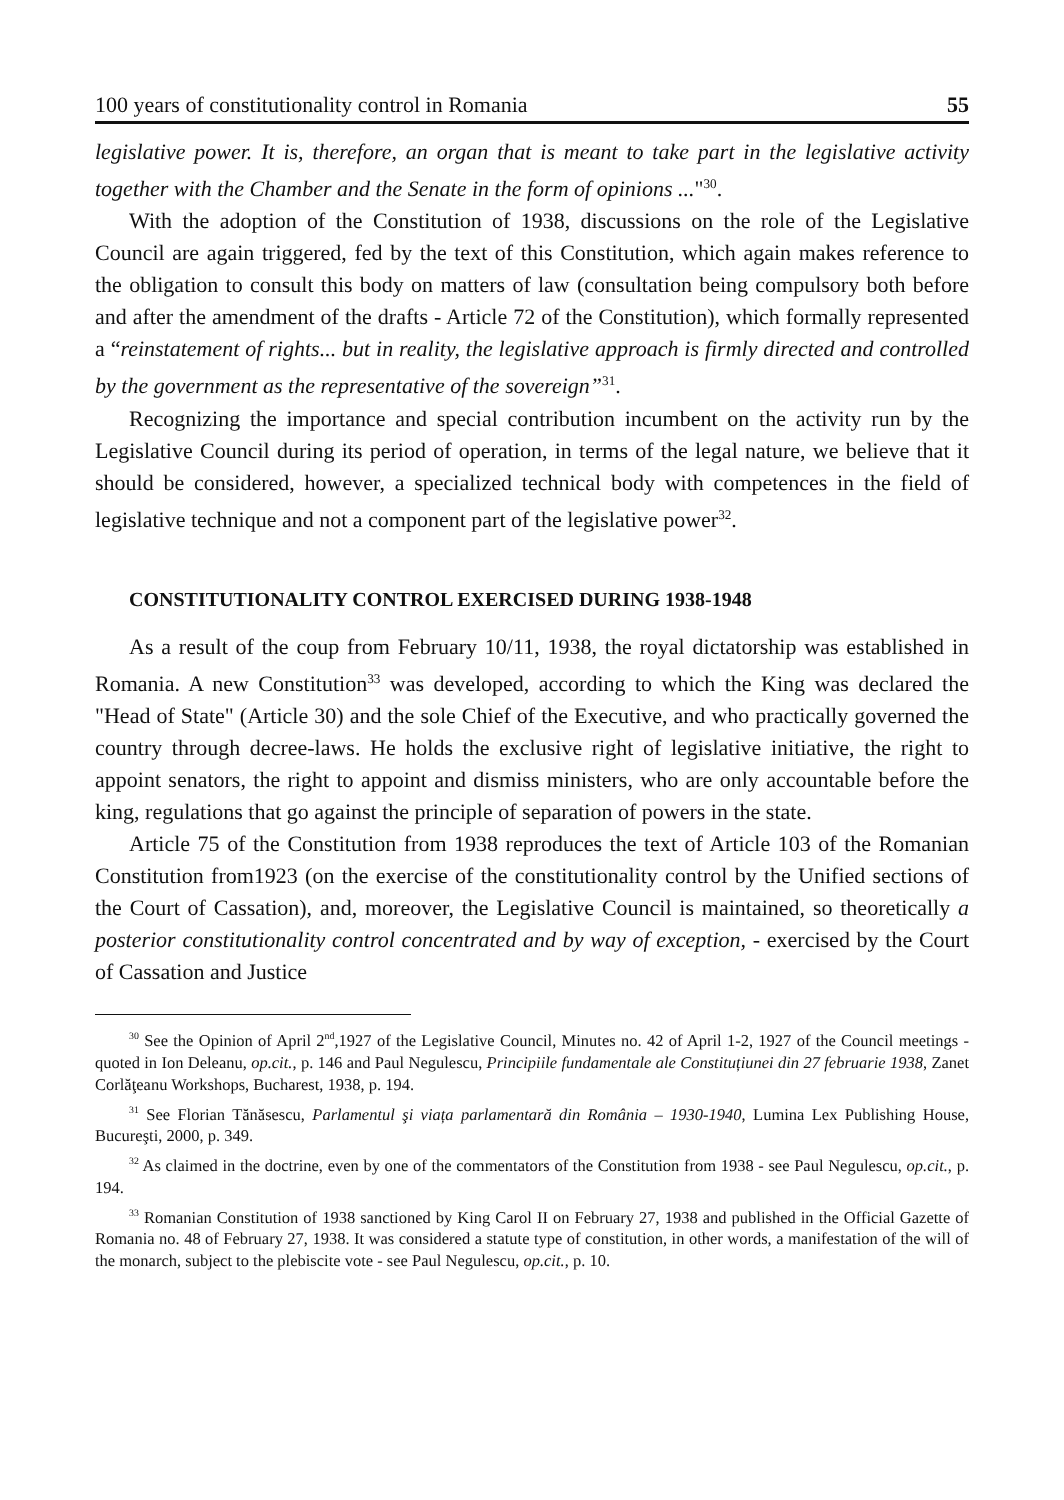100 years of constitutionality control in Romania 55
legislative power. It is, therefore, an organ that is meant to take part in the legislative activity together with the Chamber and the Senate in the form of opinions ..."<sup>30</sup>.
With the adoption of the Constitution of 1938, discussions on the role of the Legislative Council are again triggered, fed by the text of this Constitution, which again makes reference to the obligation to consult this body on matters of law (consultation being compulsory both before and after the amendment of the drafts - Article 72 of the Constitution), which formally represented a “reinstatement of rights... but in reality, the legislative approach is firmly directed and controlled by the government as the representative of the sovereign”<sup>31</sup>.
Recognizing the importance and special contribution incumbent on the activity run by the Legislative Council during its period of operation, in terms of the legal nature, we believe that it should be considered, however, a specialized technical body with competences in the field of legislative technique and not a component part of the legislative power<sup>32</sup>.
CONSTITUTIONALITY CONTROL EXERCISED DURING 1938-1948
As a result of the coup from February 10/11, 1938, the royal dictatorship was established in Romania. A new Constitution<sup>33</sup> was developed, according to which the King was declared the "Head of State" (Article 30) and the sole Chief of the Executive, and who practically governed the country through decree-laws. He holds the exclusive right of legislative initiative, the right to appoint senators, the right to appoint and dismiss ministers, who are only accountable before the king, regulations that go against the principle of separation of powers in the state.
Article 75 of the Constitution from 1938 reproduces the text of Article 103 of the Romanian Constitution from1923 (on the exercise of the constitutionality control by the Unified sections of the Court of Cassation), and, moreover, the Legislative Council is maintained, so theoretically a posterior constitutionality control concentrated and by way of exception, - exercised by the Court of Cassation and Justice
<sup>30</sup> See the Opinion of April 2<sup>nd</sup>,1927 of the Legislative Council, Minutes no. 42 of April 1-2, 1927 of the Council meetings - quoted in Ion Deleanu, op.cit., p. 146 and Paul Negulescu, Principiile fundamentale ale Constituțiunei din 27 februarie 1938, Zanet Corlăţeanu Workshops, Bucharest, 1938, p. 194.
<sup>31</sup> See Florian Tănăsescu, Parlamentul şi viața parlamentară din România – 1930-1940, Lumina Lex Publishing House, Bucureşti, 2000, p. 349.
<sup>32</sup> As claimed in the doctrine, even by one of the commentators of the Constitution from 1938 - see Paul Negulescu, op.cit., p. 194.
<sup>33</sup> Romanian Constitution of 1938 sanctioned by King Carol II on February 27, 1938 and published in the Official Gazette of Romania no. 48 of February 27, 1938. It was considered a statute type of constitution, in other words, a manifestation of the will of the monarch, subject to the plebiscite vote - see Paul Negulescu, op.cit., p. 10.